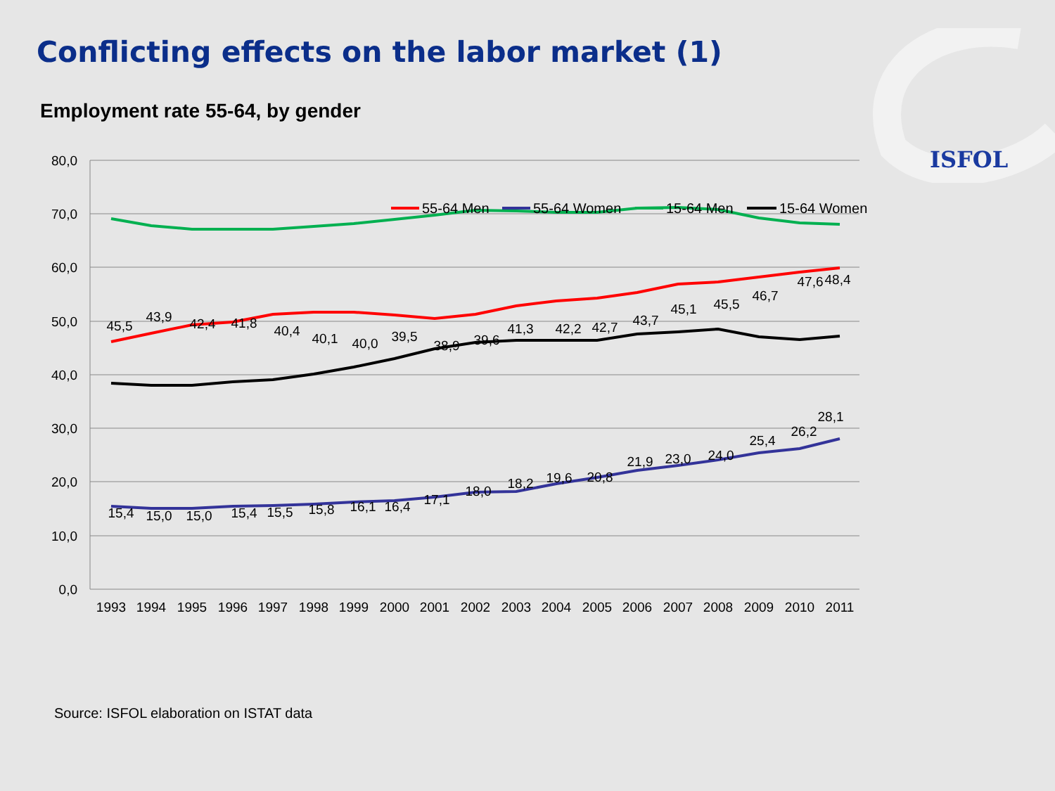Conflicting effects on the labor market (1)
ISFOL
Employment rate 55-64, by gender
80,0
70,0
60,0
50,0
40,0
30,0
20,0
10,0
0,0
1993
1994
1995
1996
1997
1998
1999
2000
2001
2002
2003
2004
2005
2006
2007
2008
2009
2010
2011
45,5
43,9
42,4
41,8
40,4
40,1
40,0
39,5
38,9
39,6
41,3
42,2
42,7
43,7
45,1
45,5
46,7
47,6
48,4
15,4
15,0
15,0
15,4
15,5
15,8
16,1
16,4
17,1
18,0
18,2
19,6
20,8
21,9
23,0
24,0
25,4
26,2
28,1
55-64 Men
55-64 Women
15-64 Men
15-64 Women
Source: ISFOL elaboration on ISTAT data